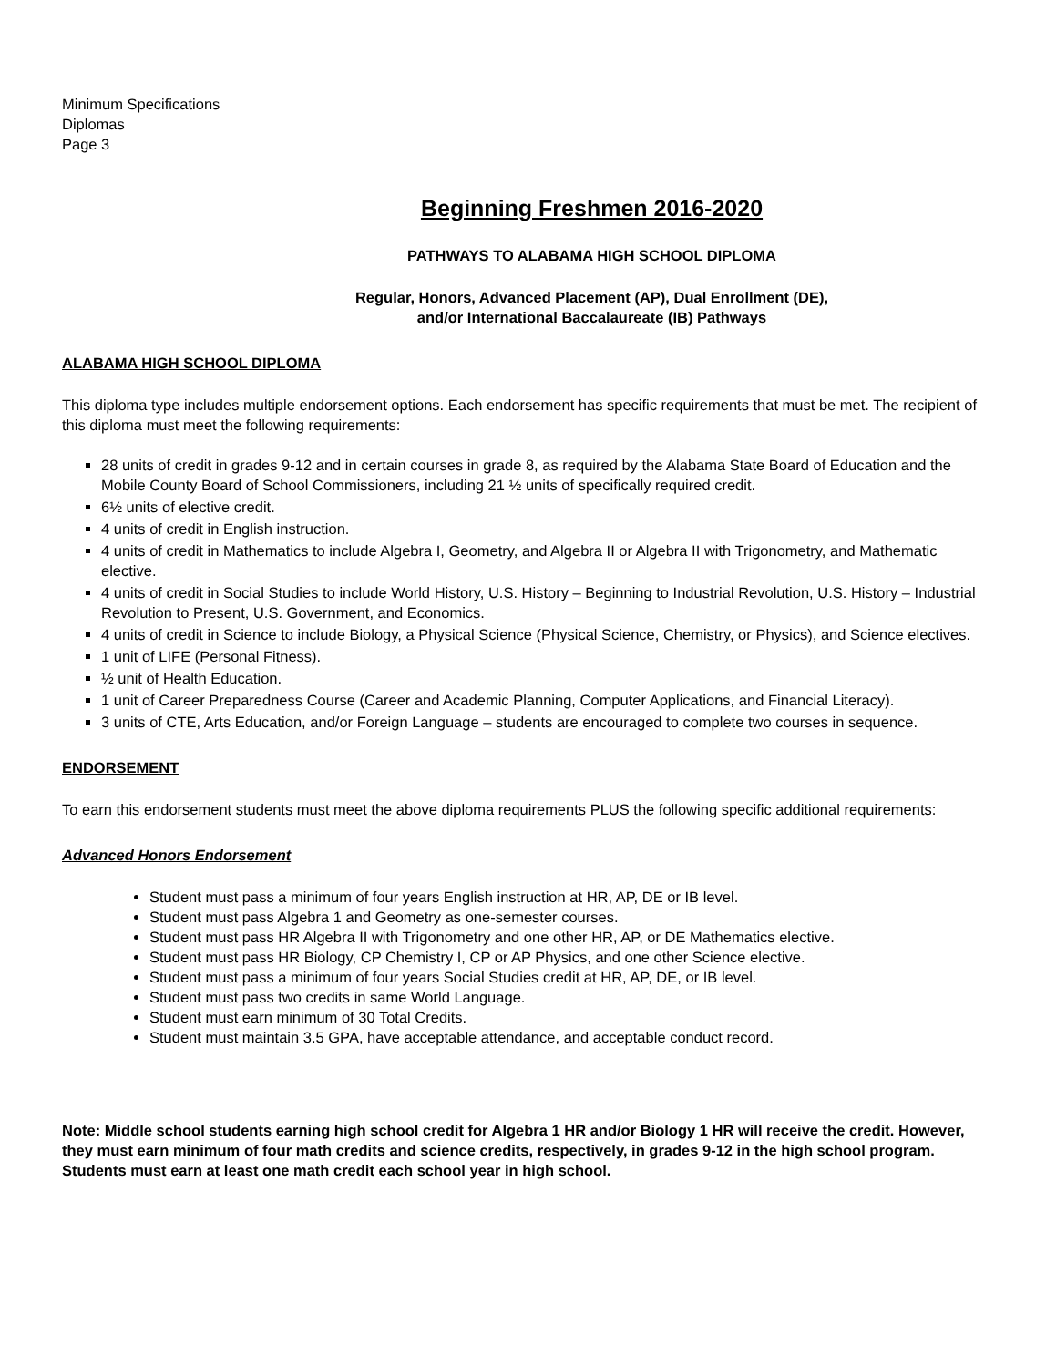Minimum Specifications
Diplomas
Page 3
Beginning Freshmen 2016-2020
PATHWAYS TO ALABAMA HIGH SCHOOL DIPLOMA
Regular, Honors, Advanced Placement (AP), Dual Enrollment (DE),
and/or International Baccalaureate (IB) Pathways
ALABAMA HIGH SCHOOL DIPLOMA
This diploma type includes multiple endorsement options. Each endorsement has specific requirements that must be met. The recipient of this diploma must meet the following requirements:
28 units of credit in grades 9-12 and in certain courses in grade 8, as required by the Alabama State Board of Education and the Mobile County Board of School Commissioners, including 21 ½ units of specifically required credit.
6½ units of elective credit.
4 units of credit in English instruction.
4 units of credit in Mathematics to include Algebra I, Geometry, and Algebra II or Algebra II with Trigonometry, and Mathematic elective.
4 units of credit in Social Studies to include World History, U.S. History – Beginning to Industrial Revolution, U.S. History – Industrial Revolution to Present, U.S. Government, and Economics.
4 units of credit in Science to include Biology, a Physical Science (Physical Science, Chemistry, or Physics), and Science electives.
1 unit of LIFE (Personal Fitness).
½ unit of Health Education.
1 unit of Career Preparedness Course (Career and Academic Planning, Computer Applications, and Financial Literacy).
3 units of CTE, Arts Education, and/or Foreign Language – students are encouraged to complete two courses in sequence.
ENDORSEMENT
To earn this endorsement students must meet the above diploma requirements PLUS the following specific additional requirements:
Advanced Honors Endorsement
Student must pass a minimum of four years English instruction at HR, AP, DE or IB level.
Student must pass Algebra 1 and Geometry as one-semester courses.
Student must pass HR Algebra II with Trigonometry and one other HR, AP, or DE Mathematics elective.
Student must pass HR Biology, CP Chemistry I, CP or AP Physics, and one other Science elective.
Student must pass a minimum of four years Social Studies credit at HR, AP, DE, or IB level.
Student must pass two credits in same World Language.
Student must earn minimum of 30 Total Credits.
Student must maintain 3.5 GPA, have acceptable attendance, and acceptable conduct record.
Note: Middle school students earning high school credit for Algebra 1 HR and/or Biology 1 HR will receive the credit. However, they must earn minimum of four math credits and science credits, respectively, in grades 9-12 in the high school program. Students must earn at least one math credit each school year in high school.